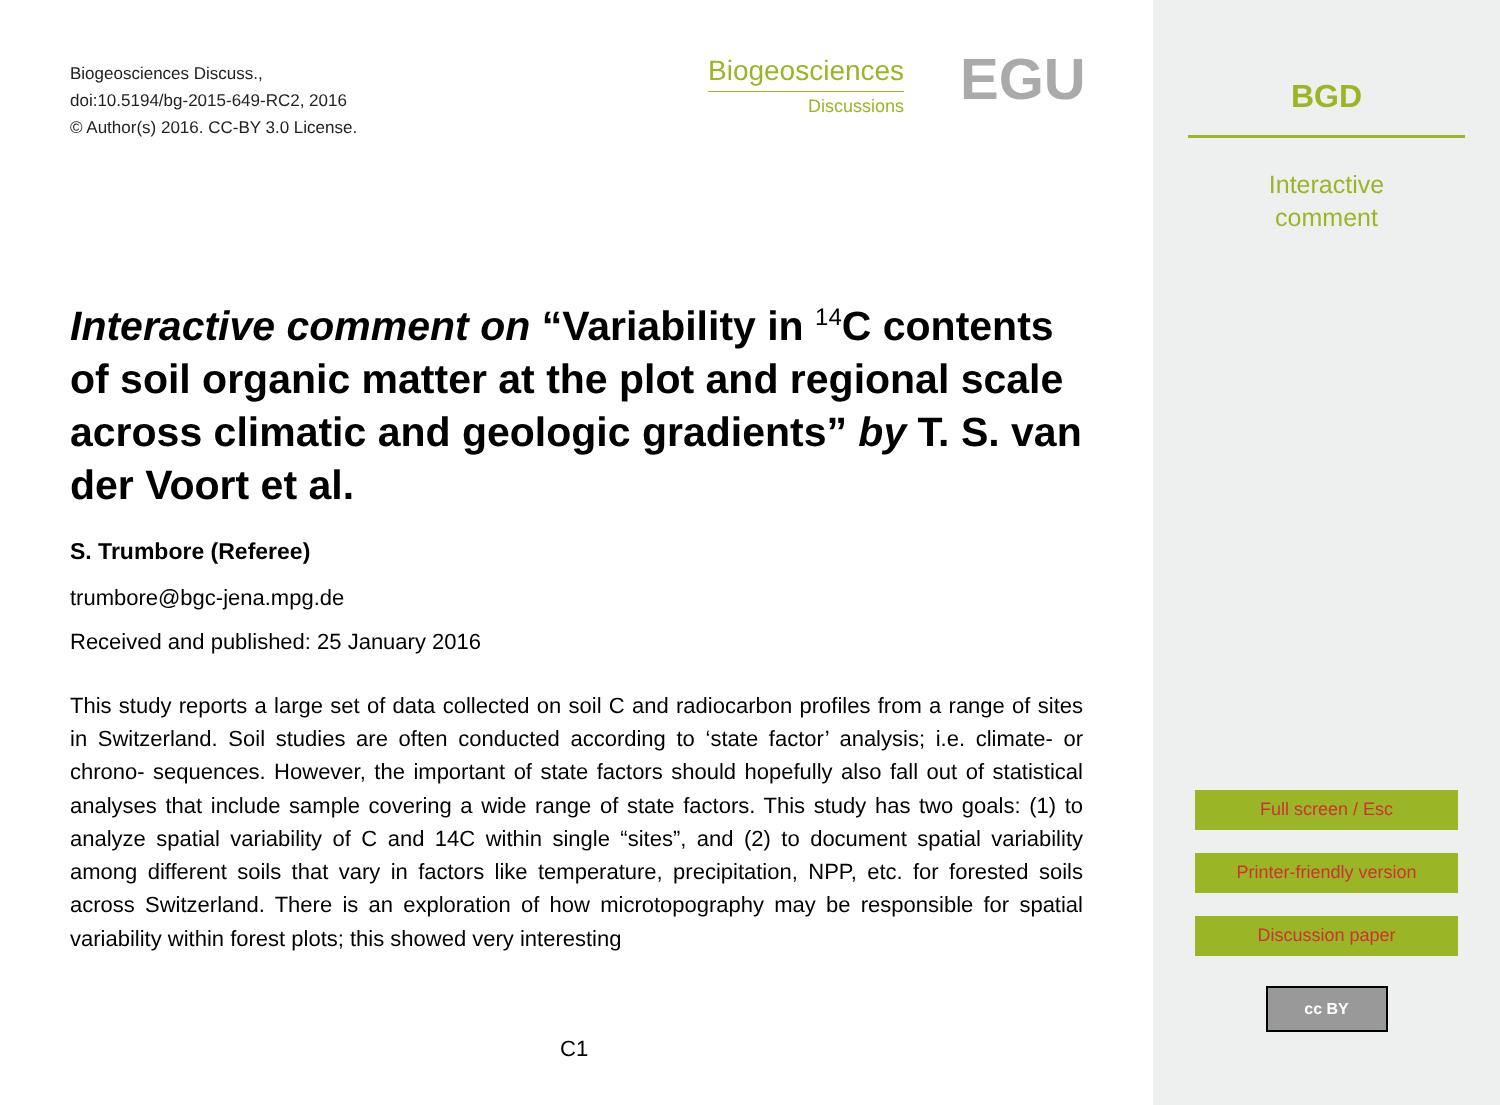Biogeosciences Discuss.,
doi:10.5194/bg-2015-649-RC2, 2016
© Author(s) 2016. CC-BY 3.0 License.
Biogeosciences
Discussions
EGU
Interactive comment on “Variability in <sup>14</sup>C contents of soil organic matter at the plot and regional scale across climatic and geologic gradients” by T. S. van der Voort et al.
S. Trumbore (Referee)
trumbore@bgc-jena.mpg.de
Received and published: 25 January 2016
This study reports a large set of data collected on soil C and radiocarbon profiles from a range of sites in Switzerland. Soil studies are often conducted according to ‘state factor’ analysis; i.e. climate- or chrono- sequences. However, the important of state factors should hopefully also fall out of statistical analyses that include sample covering a wide range of state factors. This study has two goals: (1) to analyze spatial variability of C and 14C within single “sites”, and (2) to document spatial variability among different soils that vary in factors like temperature, precipitation, NPP, etc. for forested soils across Switzerland. There is an exploration of how microtopography may be responsible for spatial variability within forest plots; this showed very interesting
C1
BGD
Interactive
comment
Full screen / Esc
Printer-friendly version
Discussion paper
cc BY